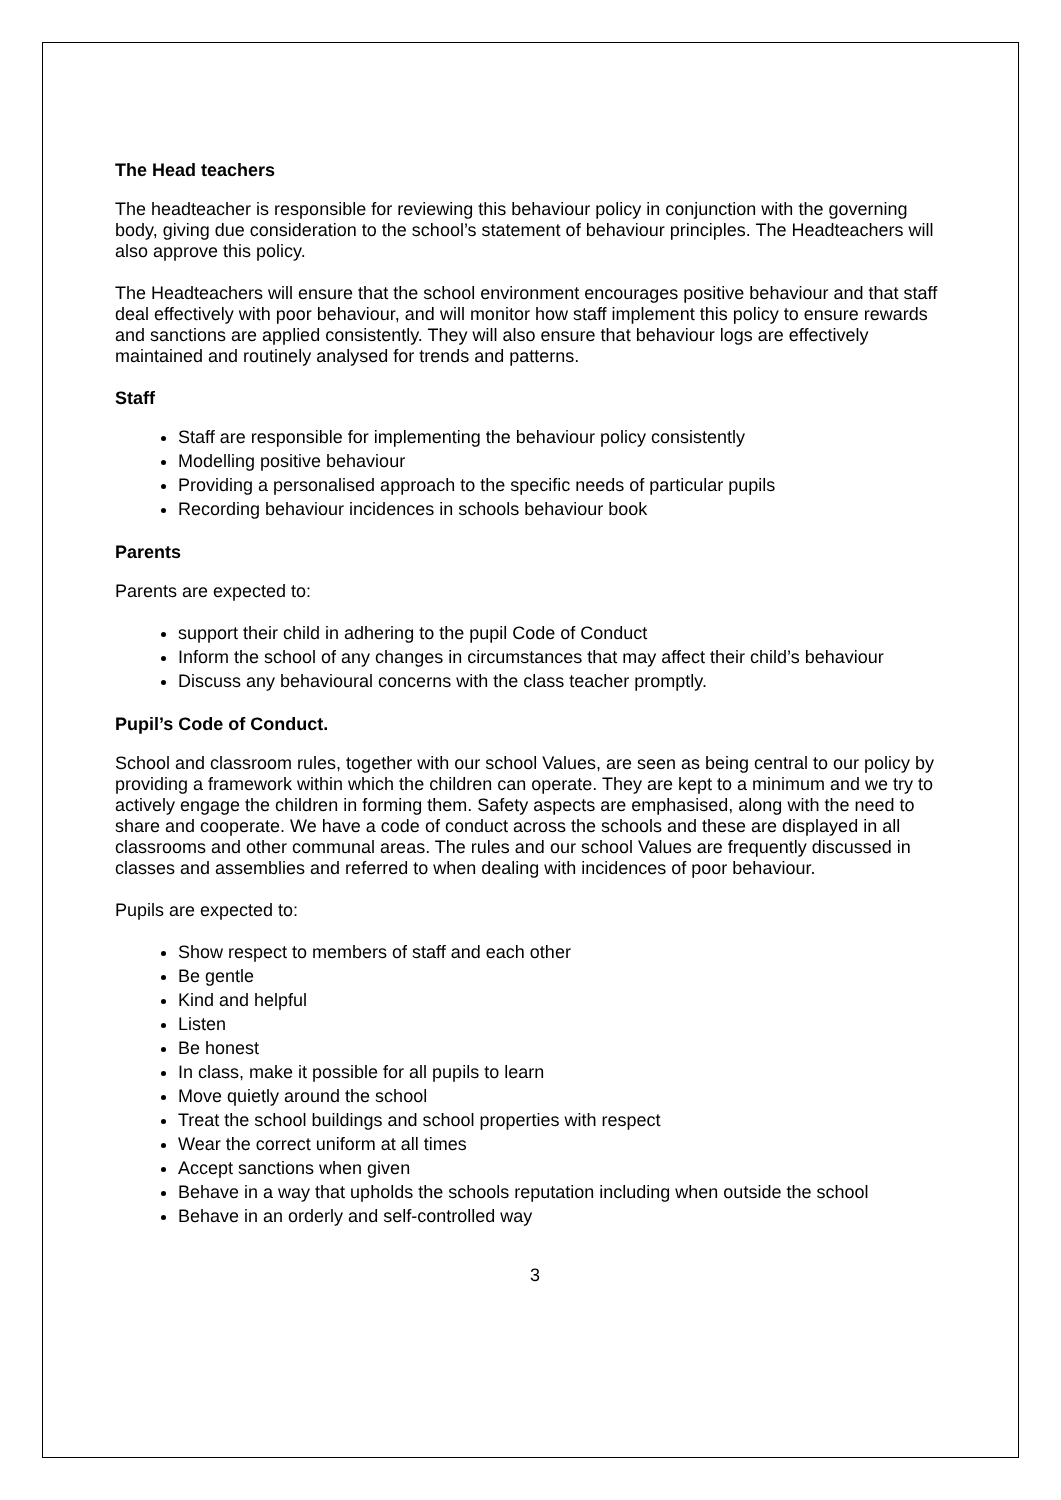The Head teachers
The headteacher is responsible for reviewing this behaviour policy in conjunction with the governing body, giving due consideration to the school’s statement of behaviour principles. The Headteachers will also approve this policy.
The Headteachers will ensure that the school environment encourages positive behaviour and that staff deal effectively with poor behaviour, and will monitor how staff implement this policy to ensure rewards and sanctions are applied consistently. They will also ensure that behaviour logs are effectively maintained and routinely analysed for trends and patterns.
Staff
Staff are responsible for implementing the behaviour policy consistently
Modelling positive behaviour
Providing a personalised approach to the specific needs of particular pupils
Recording behaviour incidences in schools behaviour book
Parents
Parents are expected to:
support their child in adhering to the pupil Code of Conduct
Inform the school of any changes in circumstances that may affect their child’s behaviour
Discuss any behavioural concerns with the class teacher promptly.
Pupil’s Code of Conduct.
School and classroom rules, together with our school Values, are seen as being central to our policy by providing a framework within which the children can operate. They are kept to a minimum and we try to actively engage the children in forming them. Safety aspects are emphasised, along with the need to share and cooperate. We have a code of conduct across the schools and these are displayed in all classrooms and other communal areas. The rules and our school Values are frequently discussed in classes and assemblies and referred to when dealing with incidences of poor behaviour.
Pupils are expected to:
Show respect to members of staff and each other
Be gentle
Kind and helpful
Listen
Be honest
In class, make it possible for all pupils to learn
Move quietly around the school
Treat the school buildings and school properties with respect
Wear the correct uniform at all times
Accept sanctions when given
Behave in a way that upholds the schools reputation including when outside the school
Behave in an orderly and self-controlled way
3